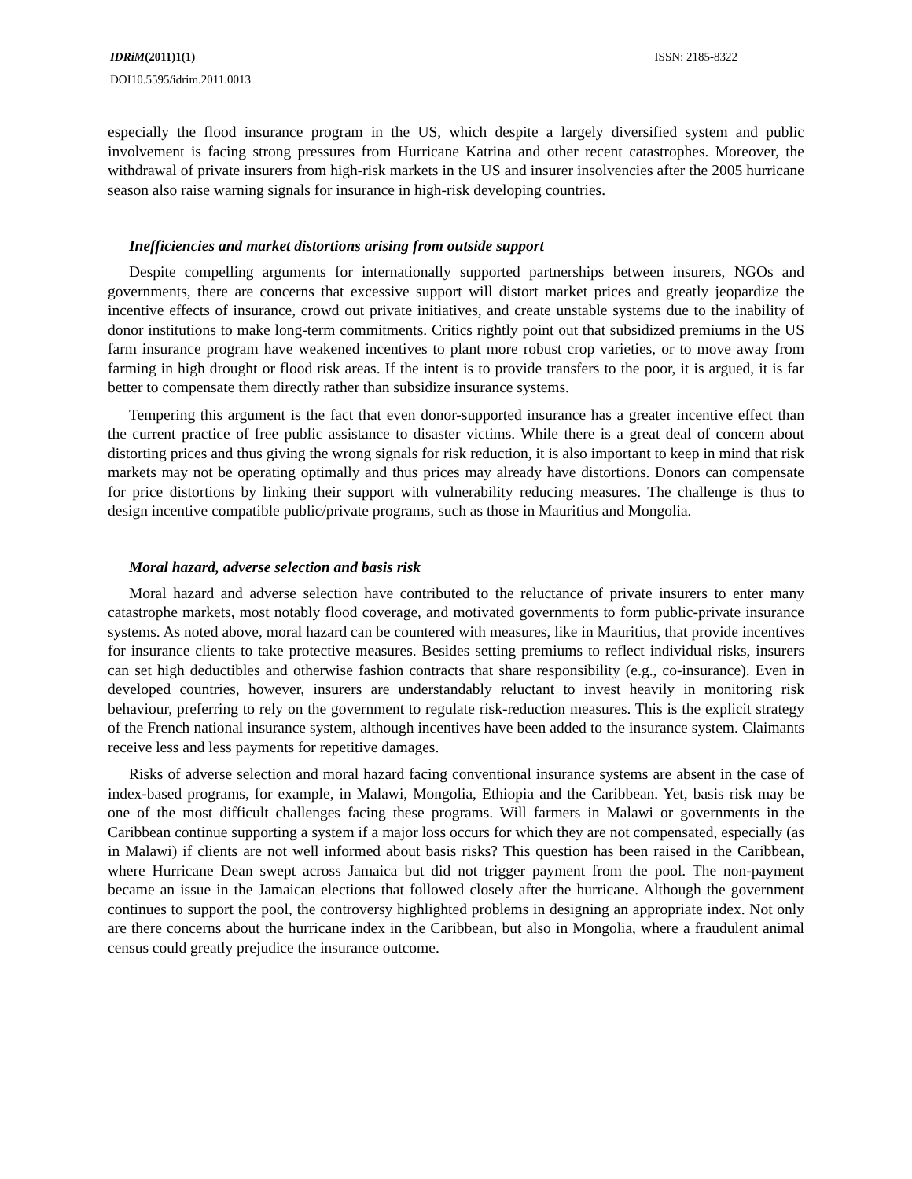IDRiM(2011)1(1) ISSN: 2185-8322
DOI10.5595/idrim.2011.0013
especially the flood insurance program in the US, which despite a largely diversified system and public involvement is facing strong pressures from Hurricane Katrina and other recent catastrophes. Moreover, the withdrawal of private insurers from high-risk markets in the US and insurer insolvencies after the 2005 hurricane season also raise warning signals for insurance in high-risk developing countries.
Inefficiencies and market distortions arising from outside support
Despite compelling arguments for internationally supported partnerships between insurers, NGOs and governments, there are concerns that excessive support will distort market prices and greatly jeopardize the incentive effects of insurance, crowd out private initiatives, and create unstable systems due to the inability of donor institutions to make long-term commitments. Critics rightly point out that subsidized premiums in the US farm insurance program have weakened incentives to plant more robust crop varieties, or to move away from farming in high drought or flood risk areas. If the intent is to provide transfers to the poor, it is argued, it is far better to compensate them directly rather than subsidize insurance systems.
Tempering this argument is the fact that even donor-supported insurance has a greater incentive effect than the current practice of free public assistance to disaster victims. While there is a great deal of concern about distorting prices and thus giving the wrong signals for risk reduction, it is also important to keep in mind that risk markets may not be operating optimally and thus prices may already have distortions. Donors can compensate for price distortions by linking their support with vulnerability reducing measures. The challenge is thus to design incentive compatible public/private programs, such as those in Mauritius and Mongolia.
Moral hazard, adverse selection and basis risk
Moral hazard and adverse selection have contributed to the reluctance of private insurers to enter many catastrophe markets, most notably flood coverage, and motivated governments to form public-private insurance systems. As noted above, moral hazard can be countered with measures, like in Mauritius, that provide incentives for insurance clients to take protective measures. Besides setting premiums to reflect individual risks, insurers can set high deductibles and otherwise fashion contracts that share responsibility (e.g., co-insurance). Even in developed countries, however, insurers are understandably reluctant to invest heavily in monitoring risk behaviour, preferring to rely on the government to regulate risk-reduction measures. This is the explicit strategy of the French national insurance system, although incentives have been added to the insurance system. Claimants receive less and less payments for repetitive damages.
Risks of adverse selection and moral hazard facing conventional insurance systems are absent in the case of index-based programs, for example, in Malawi, Mongolia, Ethiopia and the Caribbean. Yet, basis risk may be one of the most difficult challenges facing these programs. Will farmers in Malawi or governments in the Caribbean continue supporting a system if a major loss occurs for which they are not compensated, especially (as in Malawi) if clients are not well informed about basis risks? This question has been raised in the Caribbean, where Hurricane Dean swept across Jamaica but did not trigger payment from the pool. The non-payment became an issue in the Jamaican elections that followed closely after the hurricane. Although the government continues to support the pool, the controversy highlighted problems in designing an appropriate index. Not only are there concerns about the hurricane index in the Caribbean, but also in Mongolia, where a fraudulent animal census could greatly prejudice the insurance outcome.